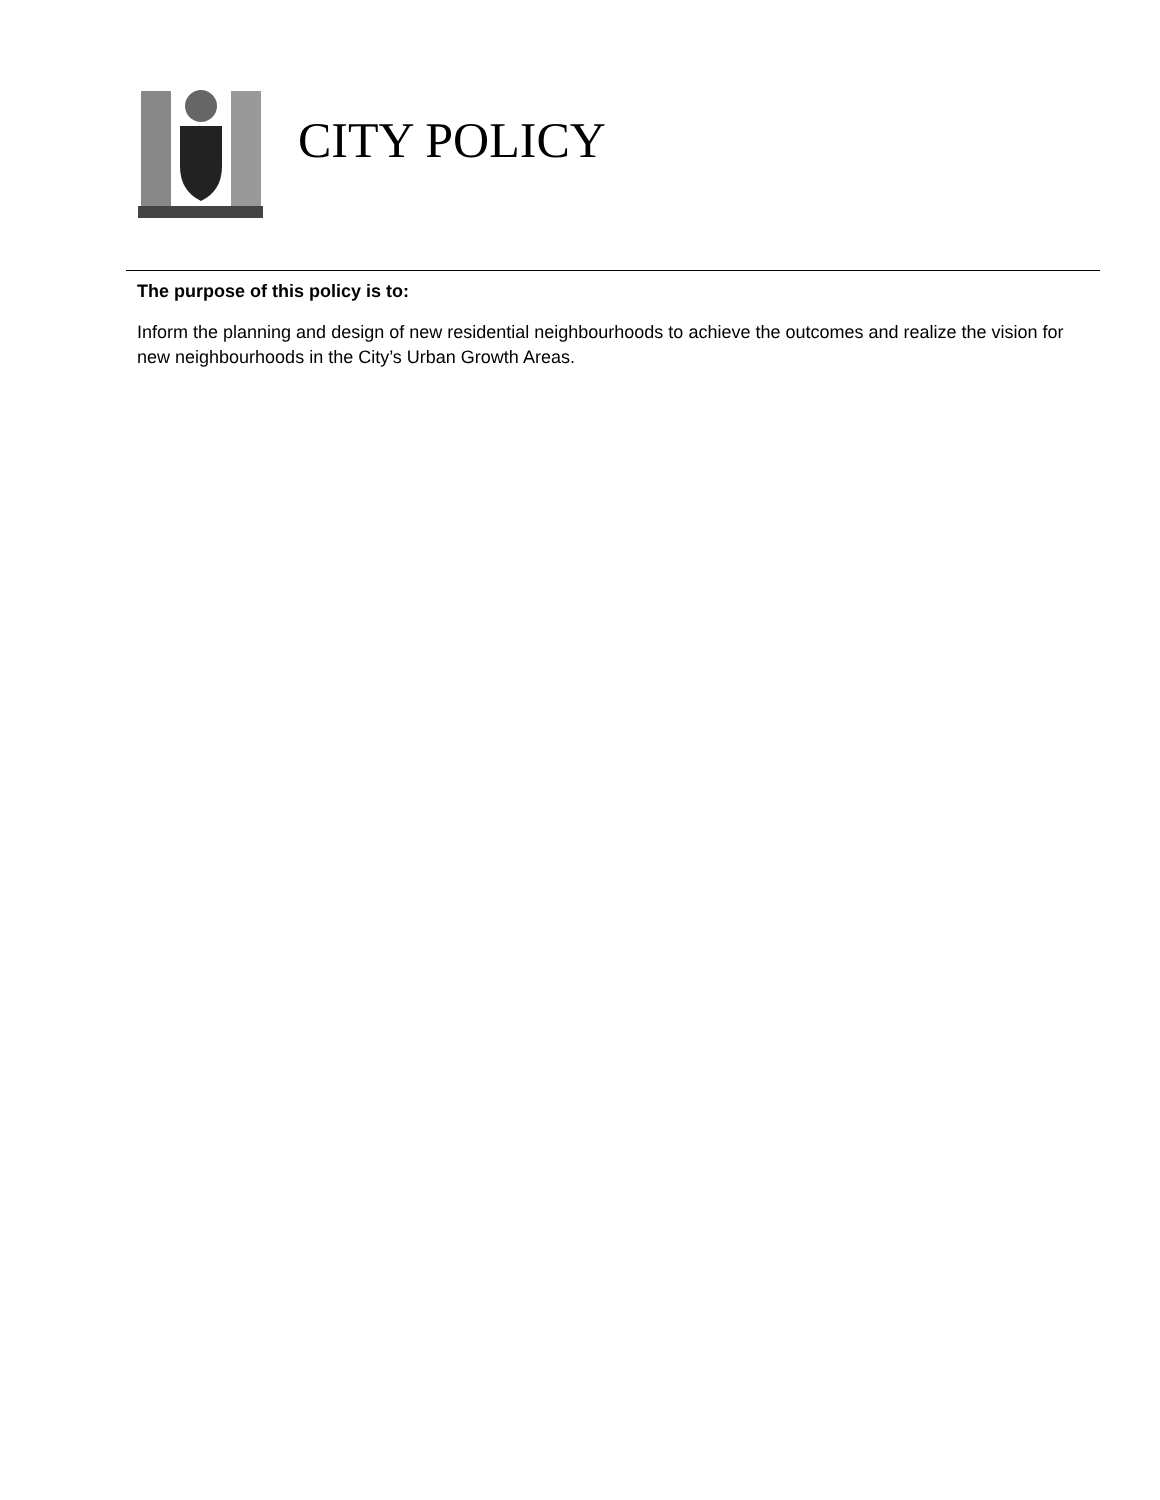CITY POLICY
The purpose of this policy is to:
Inform the planning and design of new residential neighbourhoods to achieve the outcomes and realize the vision for new neighbourhoods in the City’s Urban Growth Areas.